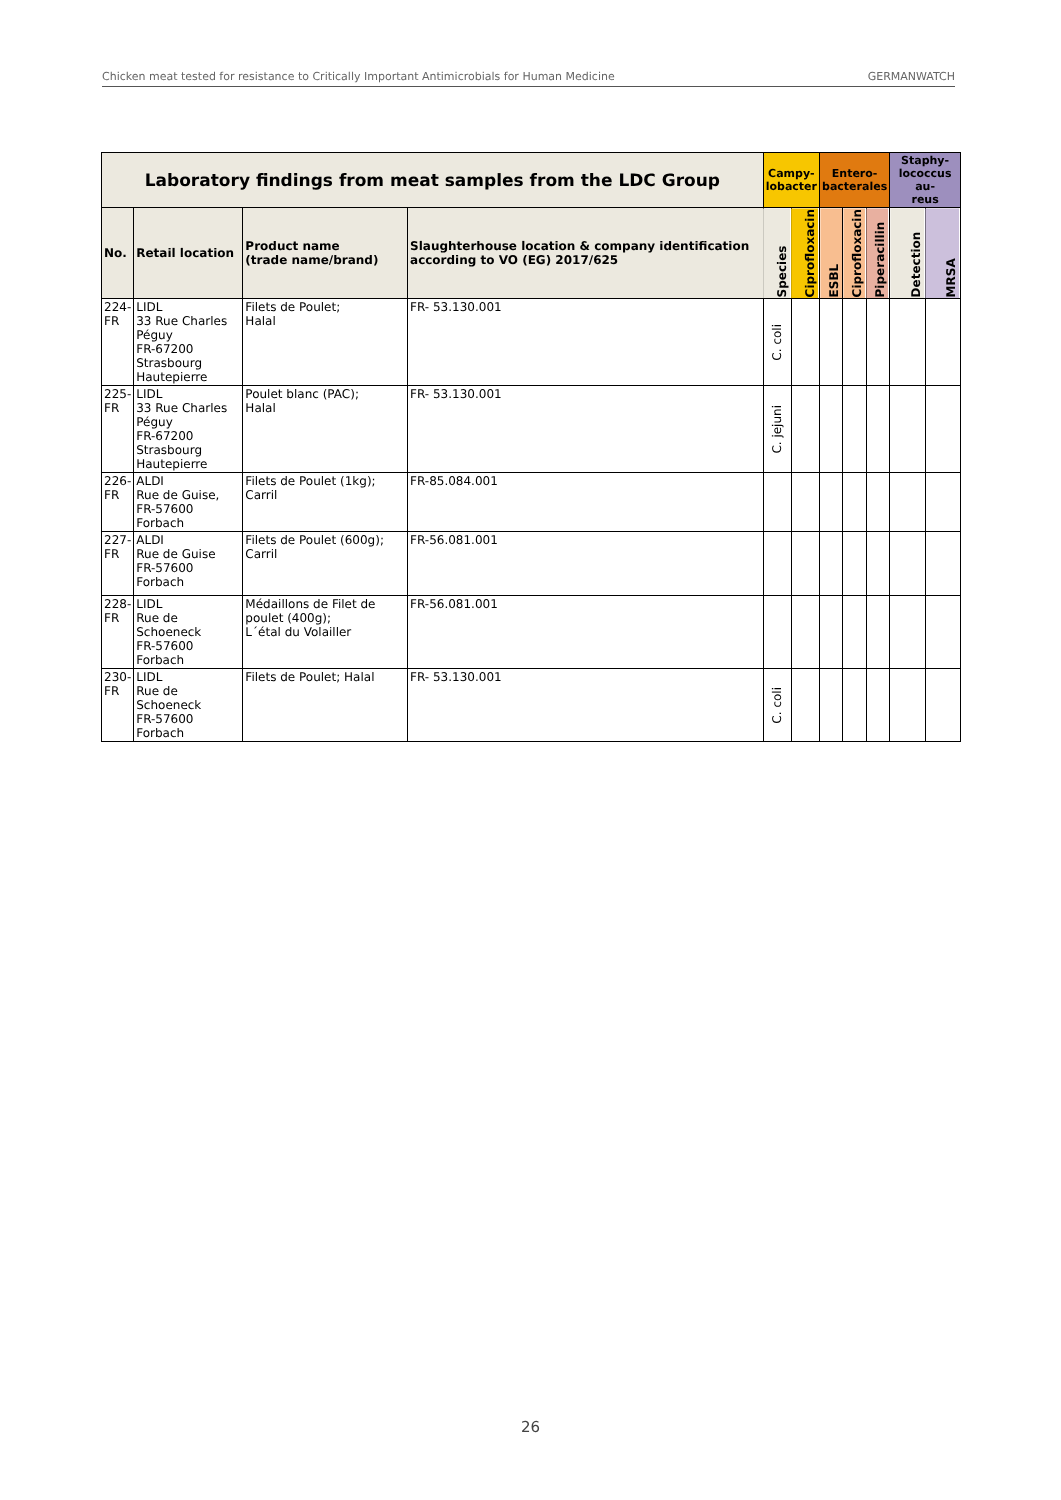Chicken meat tested for resistance to Critically Important Antimicrobials for Human Medicine GERMANWATCH
| Laboratory findings from meat samples from the LDC Group | | | | Campy- lobacter | | Entero- bacterales | | | Staphy- lococcus au- reus | |
| --- | --- | --- | --- | --- | --- | --- | --- | --- | --- | --- |
| No. | Retail location | Product name (trade name/brand) | Slaughterhouse location & company identification according to VO (EG) 2017/625 | Species | Ciprofloxacin | ESBL | Ciprofloxacin | Piperacillin | Detection | MRSA |
| 224- FR | LIDL 33 Rue Charles Péguy FR-67200 Strasbourg Hautepierre | Filets de Poulet; Halal | FR- 53.130.001 | C. coli | | | | | | |
| 225- FR | LIDL 33 Rue Charles Péguy FR-67200 Strasbourg Hautepierre | Poulet blanc (PAC); Halal | FR- 53.130.001 | C. jejuni | | | | | | |
| 226- FR | ALDI Rue de Guise, FR-57600 Forbach | Filets de Poulet (1kg); Carril | FR-85.084.001 | | | | | | | |
| 227- FR | ALDI Rue de Guise FR-57600 Forbach | Filets de Poulet (600g); Carril | FR-56.081.001 | | | | | | | |
| 228- FR | LIDL Rue de Schoeneck FR-57600 Forbach | Médaillons de Filet de poulet (400g); L´étal du Volailler | FR-56.081.001 | | | | | | | |
| 230- FR | LIDL Rue de Schoeneck FR-57600 Forbach | Filets de Poulet; Halal | FR- 53.130.001 | C. coli | | | | | | |
26